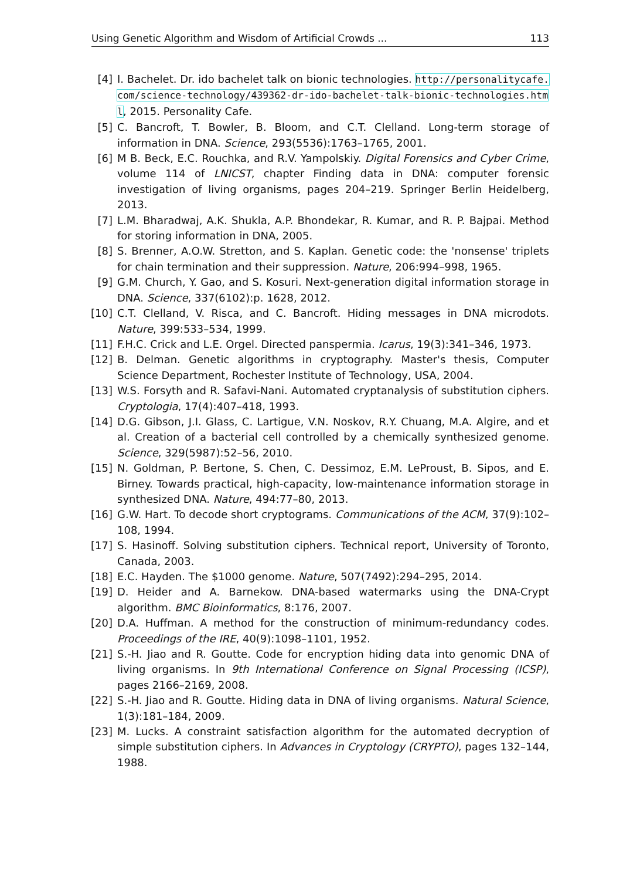Using Genetic Algorithm and Wisdom of Artificial Crowds ... 113
[4] I. Bachelet. Dr. ido bachelet talk on bionic technologies. http://personalitycafe.com/science-technology/439362-dr-ido-bachelet-talk-bionic-technologies.html, 2015. Personality Cafe.
[5] C. Bancroft, T. Bowler, B. Bloom, and C.T. Clelland. Long-term storage of information in DNA. Science, 293(5536):1763–1765, 2001.
[6] M B. Beck, E.C. Rouchka, and R.V. Yampolskiy. Digital Forensics and Cyber Crime, volume 114 of LNICST, chapter Finding data in DNA: computer forensic investigation of living organisms, pages 204–219. Springer Berlin Heidelberg, 2013.
[7] L.M. Bharadwaj, A.K. Shukla, A.P. Bhondekar, R. Kumar, and R. P. Bajpai. Method for storing information in DNA, 2005.
[8] S. Brenner, A.O.W. Stretton, and S. Kaplan. Genetic code: the 'nonsense' triplets for chain termination and their suppression. Nature, 206:994–998, 1965.
[9] G.M. Church, Y. Gao, and S. Kosuri. Next-generation digital information storage in DNA. Science, 337(6102):p. 1628, 2012.
[10] C.T. Clelland, V. Risca, and C. Bancroft. Hiding messages in DNA microdots. Nature, 399:533–534, 1999.
[11] F.H.C. Crick and L.E. Orgel. Directed panspermia. Icarus, 19(3):341–346, 1973.
[12] B. Delman. Genetic algorithms in cryptography. Master's thesis, Computer Science Department, Rochester Institute of Technology, USA, 2004.
[13] W.S. Forsyth and R. Safavi-Nani. Automated cryptanalysis of substitution ciphers. Cryptologia, 17(4):407–418, 1993.
[14] D.G. Gibson, J.I. Glass, C. Lartigue, V.N. Noskov, R.Y. Chuang, M.A. Algire, and et al. Creation of a bacterial cell controlled by a chemically synthesized genome. Science, 329(5987):52–56, 2010.
[15] N. Goldman, P. Bertone, S. Chen, C. Dessimoz, E.M. LeProust, B. Sipos, and E. Birney. Towards practical, high-capacity, low-maintenance information storage in synthesized DNA. Nature, 494:77–80, 2013.
[16] G.W. Hart. To decode short cryptograms. Communications of the ACM, 37(9):102–108, 1994.
[17] S. Hasinoff. Solving substitution ciphers. Technical report, University of Toronto, Canada, 2003.
[18] E.C. Hayden. The $1000 genome. Nature, 507(7492):294–295, 2014.
[19] D. Heider and A. Barnekow. DNA-based watermarks using the DNA-Crypt algorithm. BMC Bioinformatics, 8:176, 2007.
[20] D.A. Huffman. A method for the construction of minimum-redundancy codes. Proceedings of the IRE, 40(9):1098–1101, 1952.
[21] S.-H. Jiao and R. Goutte. Code for encryption hiding data into genomic DNA of living organisms. In 9th International Conference on Signal Processing (ICSP), pages 2166–2169, 2008.
[22] S.-H. Jiao and R. Goutte. Hiding data in DNA of living organisms. Natural Science, 1(3):181–184, 2009.
[23] M. Lucks. A constraint satisfaction algorithm for the automated decryption of simple substitution ciphers. In Advances in Cryptology (CRYPTO), pages 132–144, 1988.